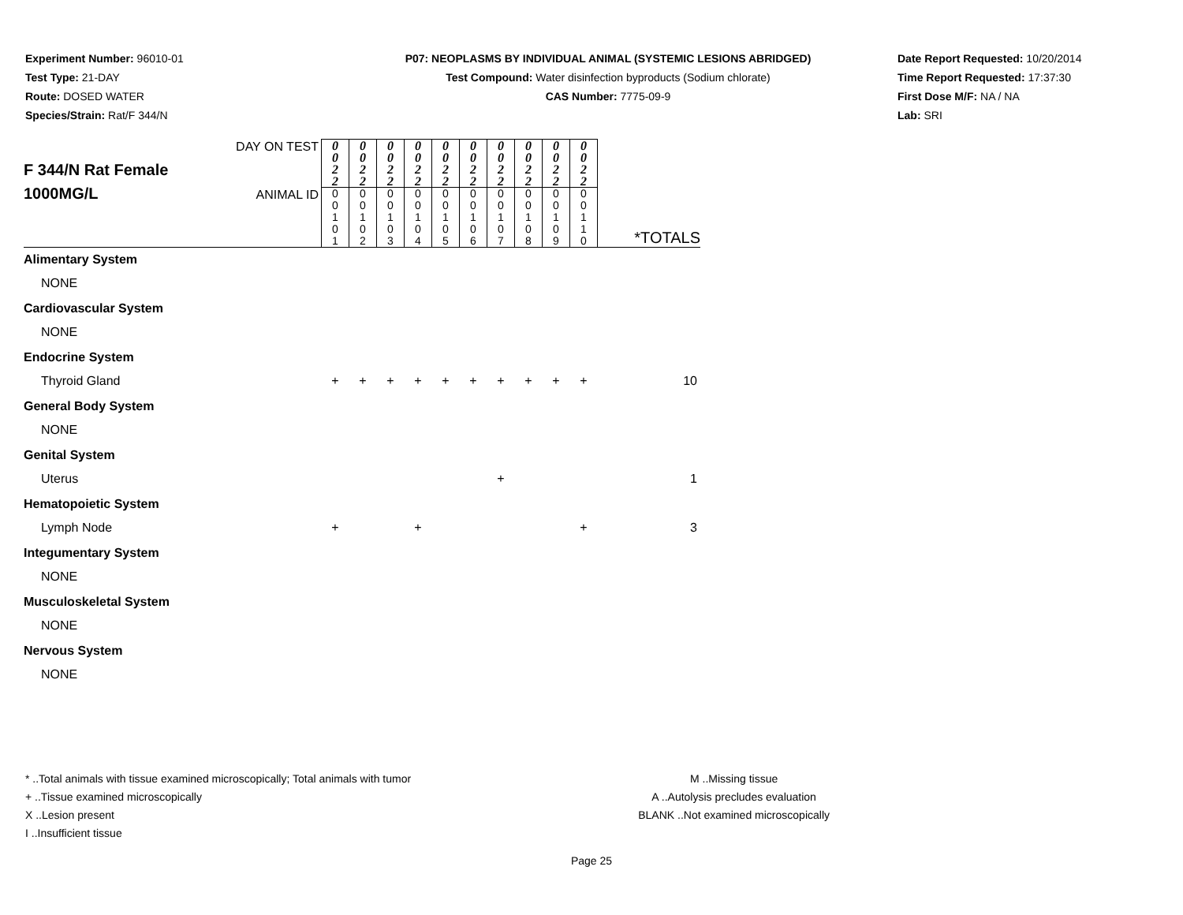Experiment Number: 96010-01
Test Type: 21-DAY
Route: DOSED WATER
Species/Strain: Rat/F 344/N
P07: NEOPLASMS BY INDIVIDUAL ANIMAL (SYSTEMIC LESIONS ABRIDGED)
Test Compound: Water disinfection byproducts (Sodium chlorate)
CAS Number: 7775-09-9
Date Report Requested: 10/20/2014
Time Report Requested: 17:37:30
First Dose M/F: NA / NA
Lab: SRI
| F 344/N Rat Female 1000MG/L | DAY ON TEST | 0 0 2 2 | 0 0 2 2 | 0 0 2 2 | 0 0 2 2 | 0 0 2 2 | 0 0 2 2 | 0 0 2 2 | 0 0 2 2 | 0 0 2 2 | 0 0 2 2 | *TOTALS |
| | ANIMAL ID | 0 0 1 0 1 | 0 0 1 0 2 | 0 0 1 0 3 | 0 0 1 0 4 | 0 0 1 0 5 | 0 0 1 0 6 | 0 0 1 0 7 | 0 0 1 0 8 | 0 0 1 0 9 | 0 0 1 1 0 | |
| Alimentary System | | | | | | | | | | | | |
| NONE | | | | | | | | | | | | |
| Cardiovascular System | | | | | | | | | | | | |
| NONE | | | | | | | | | | | | |
| Endocrine System | | | | | | | | | | | | |
| Thyroid Gland | | + | + | + | + | + | + | + | + | + | + | 10 |
| General Body System | | | | | | | | | | | | |
| NONE | | | | | | | | | | | | |
| Genital System | | | | | | | | | | | | |
| Uterus | | | | | | | | + | | | | 1 |
| Hematopoietic System | | | | | | | | | | | | |
| Lymph Node | | + | | | + | | | | | | + | 3 |
| Integumentary System | | | | | | | | | | | | |
| NONE | | | | | | | | | | | | |
| Musculoskeletal System | | | | | | | | | | | | |
| NONE | | | | | | | | | | | | |
| Nervous System | | | | | | | | | | | | |
| NONE | | | | | | | | | | | | |
* ..Total animals with tissue examined microscopically; Total animals with tumor
+ ..Tissue examined microscopically
X ..Lesion present
I ..Insufficient tissue
M ..Missing tissue
A ..Autolysis precludes evaluation
BLANK ..Not examined microscopically
Page 25